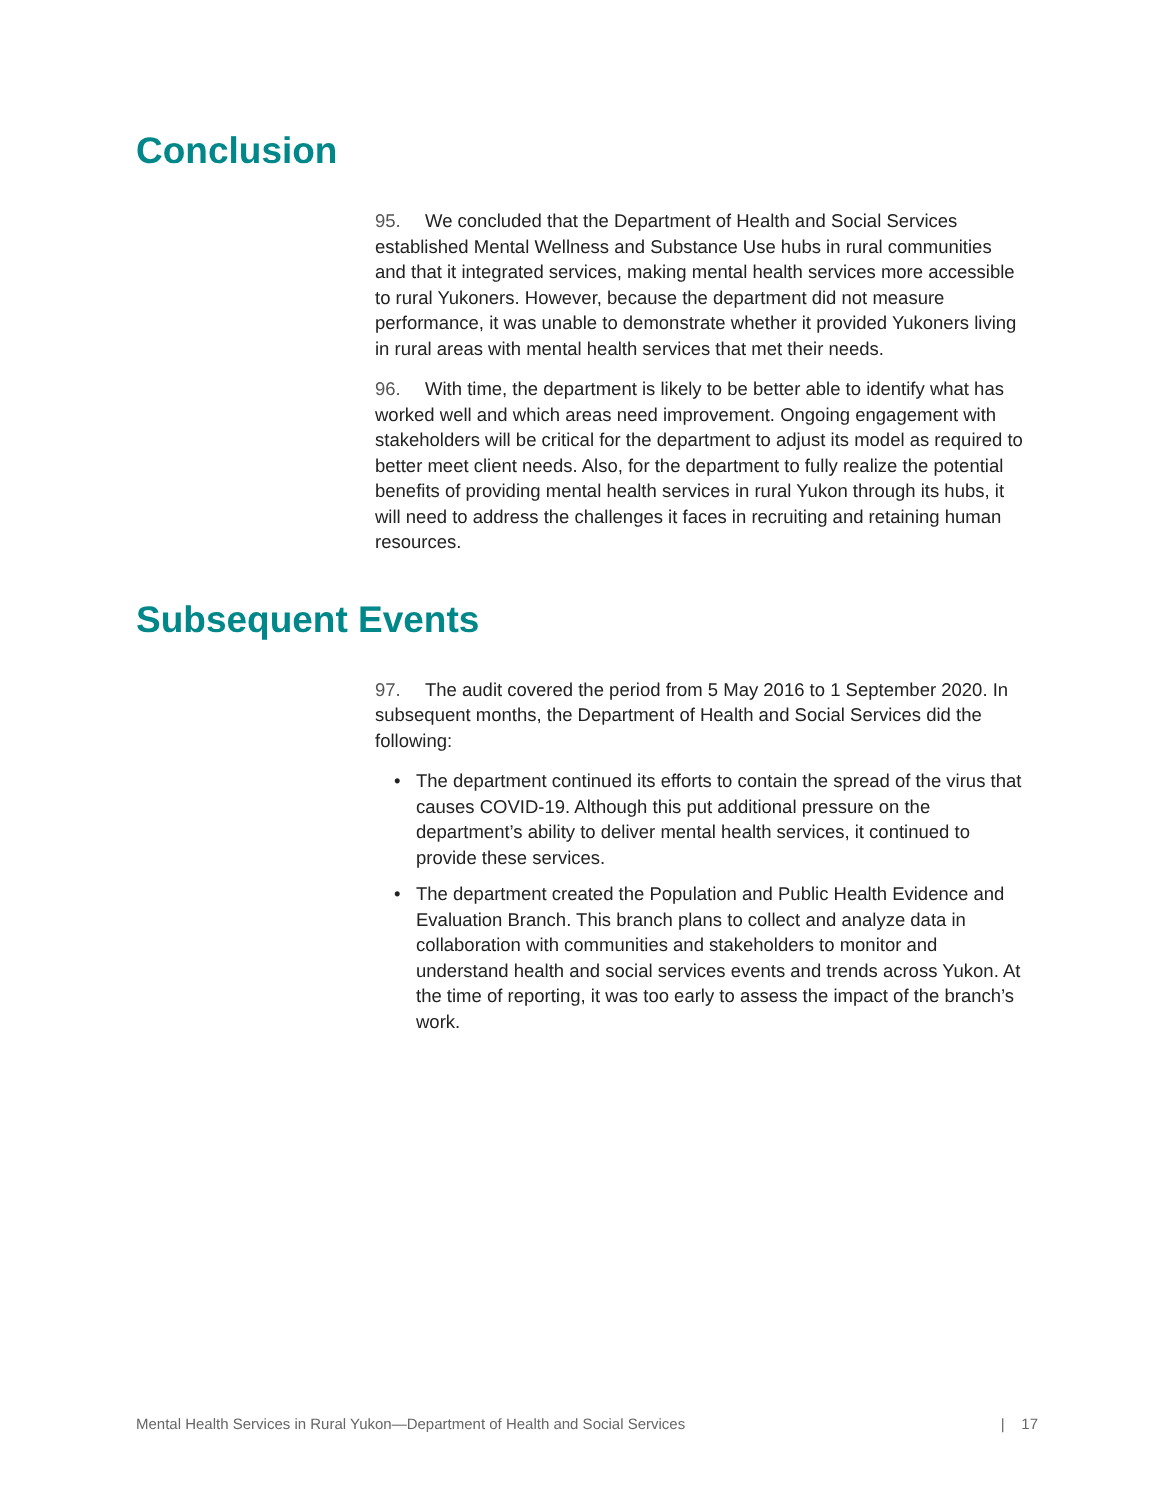Conclusion
95. We concluded that the Department of Health and Social Services established Mental Wellness and Substance Use hubs in rural communities and that it integrated services, making mental health services more accessible to rural Yukoners. However, because the department did not measure performance, it was unable to demonstrate whether it provided Yukoners living in rural areas with mental health services that met their needs.
96. With time, the department is likely to be better able to identify what has worked well and which areas need improvement. Ongoing engagement with stakeholders will be critical for the department to adjust its model as required to better meet client needs. Also, for the department to fully realize the potential benefits of providing mental health services in rural Yukon through its hubs, it will need to address the challenges it faces in recruiting and retaining human resources.
Subsequent Events
97. The audit covered the period from 5 May 2016 to 1 September 2020. In subsequent months, the Department of Health and Social Services did the following:
• The department continued its efforts to contain the spread of the virus that causes COVID-19. Although this put additional pressure on the department’s ability to deliver mental health services, it continued to provide these services.
• The department created the Population and Public Health Evidence and Evaluation Branch. This branch plans to collect and analyze data in collaboration with communities and stakeholders to monitor and understand health and social services events and trends across Yukon. At the time of reporting, it was too early to assess the impact of the branch’s work.
Mental Health Services in Rural Yukon—Department of Health and Social Services | 17